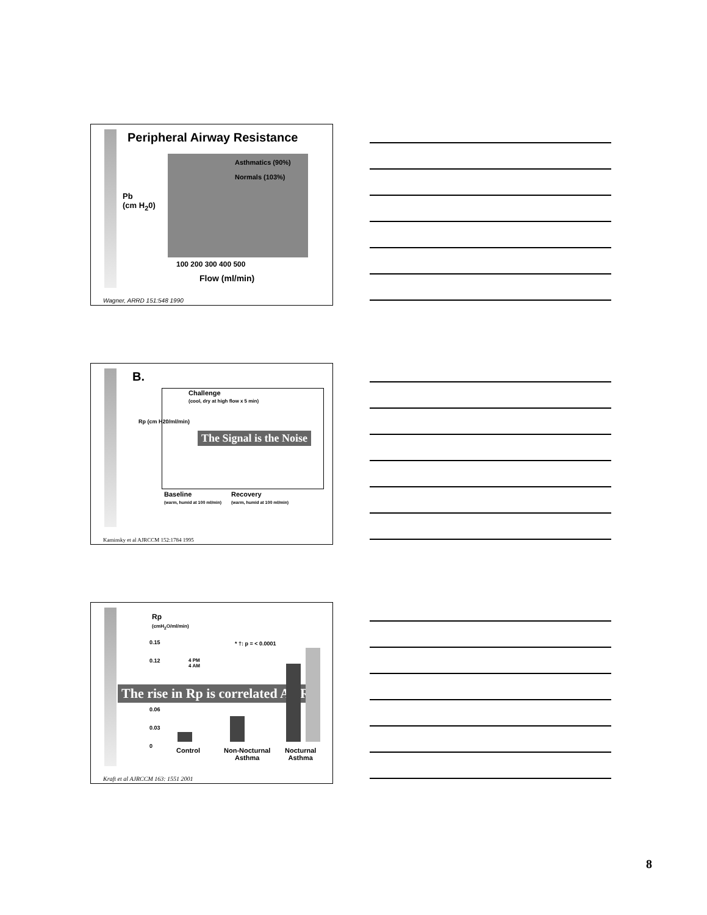Peripheral Airway Resistance
Asthmatics (90%)
Normals (103%)
Pb
(cm H<sub>2</sub>0)
100 200 300 400 500
Flow (ml/min)
Wagner, ARRD 151:548 1990
B.
Challenge
(cool, dry at high flow x 5 min)
Rp (cm H20/ml/min)
The Signal is the Noise
Baseline
(warm, humid at 100 ml/min)
Recovery
(warm, humid at 100 ml/min)
Kaminsky et al AJRCCM 152:1784 1995
Rp
(cmH<sub>2</sub>O/ml/min)
* †: p = < 0.0001
4 PM
4 AM
0.15
0.12
The rise in Rp is correlated AHR
0.06
0.03
0
Control
Non-Nocturnal
Asthma
Nocturnal
Asthma
Kraft et al AJRCCM 163: 1551 2001
8